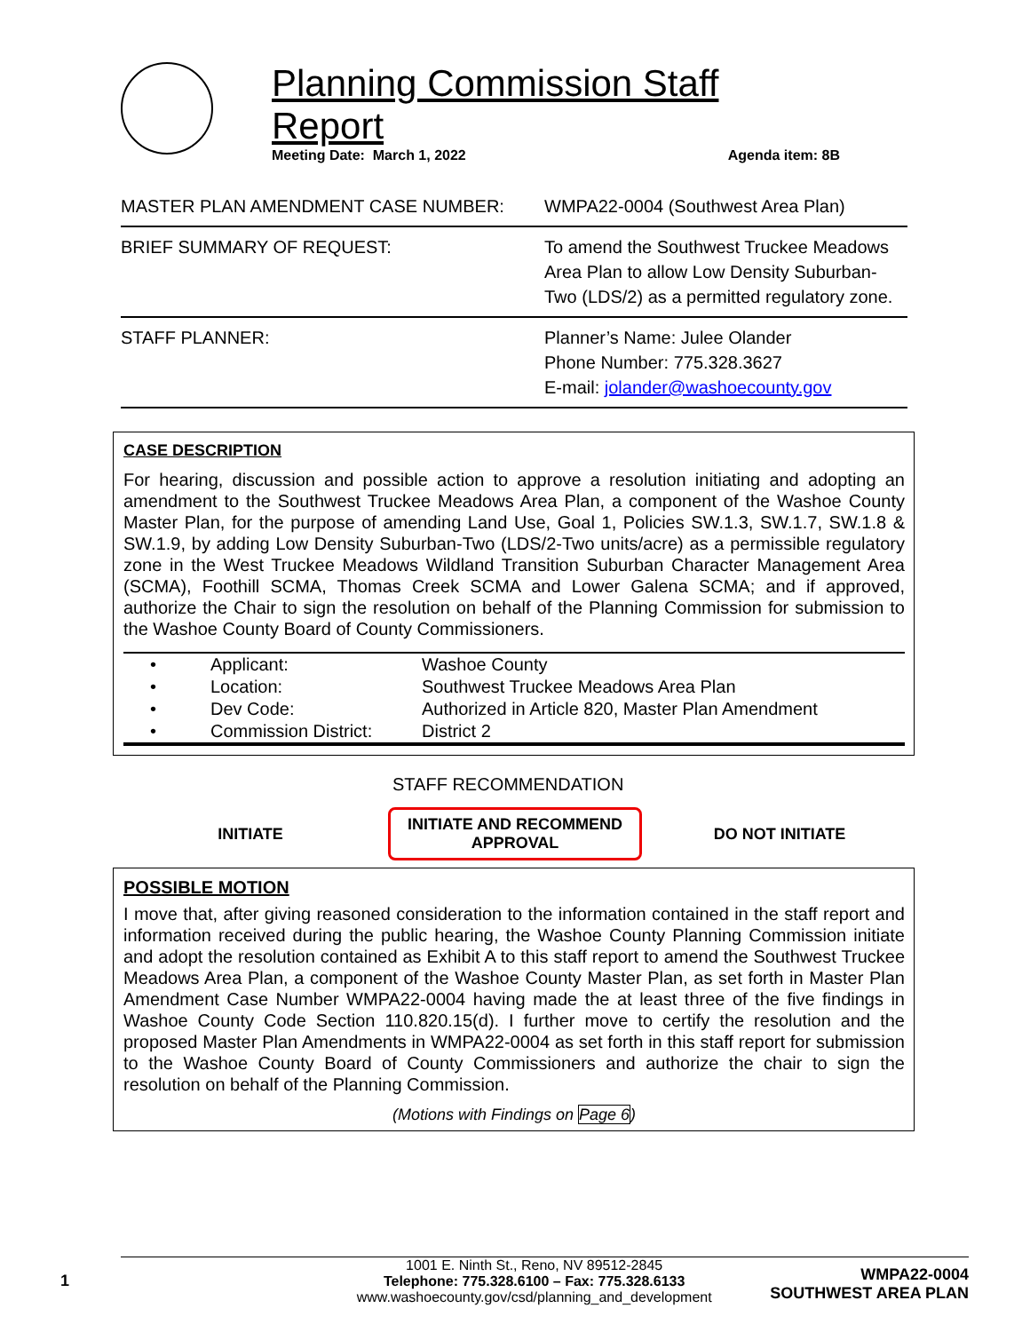Planning Commission Staff Report
Meeting Date: March 1, 2022 Agenda item: 8B
| MASTER PLAN AMENDMENT CASE NUMBER: | WMPA22-0004 (Southwest Area Plan) |
| BRIEF SUMMARY OF REQUEST: | To amend the Southwest Truckee Meadows Area Plan to allow Low Density Suburban-Two (LDS/2) as a permitted regulatory zone. |
| STAFF PLANNER: | Planner’s Name: Julee Olander Phone Number: 775.328.3627 E-mail: jolander@washoecounty.gov |
CASE DESCRIPTION
For hearing, discussion and possible action to approve a resolution initiating and adopting an amendment to the Southwest Truckee Meadows Area Plan, a component of the Washoe County Master Plan, for the purpose of amending Land Use, Goal 1, Policies SW.1.3, SW.1.7, SW.1.8 & SW.1.9, by adding Low Density Suburban-Two (LDS/2-Two units/acre) as a permissible regulatory zone in the West Truckee Meadows Wildland Transition Suburban Character Management Area (SCMA), Foothill SCMA, Thomas Creek SCMA and Lower Galena SCMA; and if approved, authorize the Chair to sign the resolution on behalf of the Planning Commission for submission to the Washoe County Board of County Commissioners.
| • | Applicant: | Washoe County |
| • | Location: | Southwest Truckee Meadows Area Plan |
| • | Dev Code: | Authorized in Article 820, Master Plan Amendment |
| • | Commission District: | District 2 |
STAFF RECOMMENDATION
INITIATE
INITIATE AND RECOMMEND APPROVAL
DO NOT INITIATE
POSSIBLE MOTION
I move that, after giving reasoned consideration to the information contained in the staff report and information received during the public hearing, the Washoe County Planning Commission initiate and adopt the resolution contained as Exhibit A to this staff report to amend the Southwest Truckee Meadows Area Plan, a component of the Washoe County Master Plan, as set forth in Master Plan Amendment Case Number WMPA22-0004 having made the at least three of the five findings in Washoe County Code Section 110.820.15(d). I further move to certify the resolution and the proposed Master Plan Amendments in WMPA22-0004 as set forth in this staff report for submission to the Washoe County Board of County Commissioners and authorize the chair to sign the resolution on behalf of the Planning Commission.
(Motions with Findings on Page 6)
1
1001 E. Ninth St., Reno, NV 89512-2845
Telephone: 775.328.6100 – Fax: 775.328.6133
www.washoecounty.gov/csd/planning_and_development
WMPA22-0004
SOUTHWEST AREA PLAN